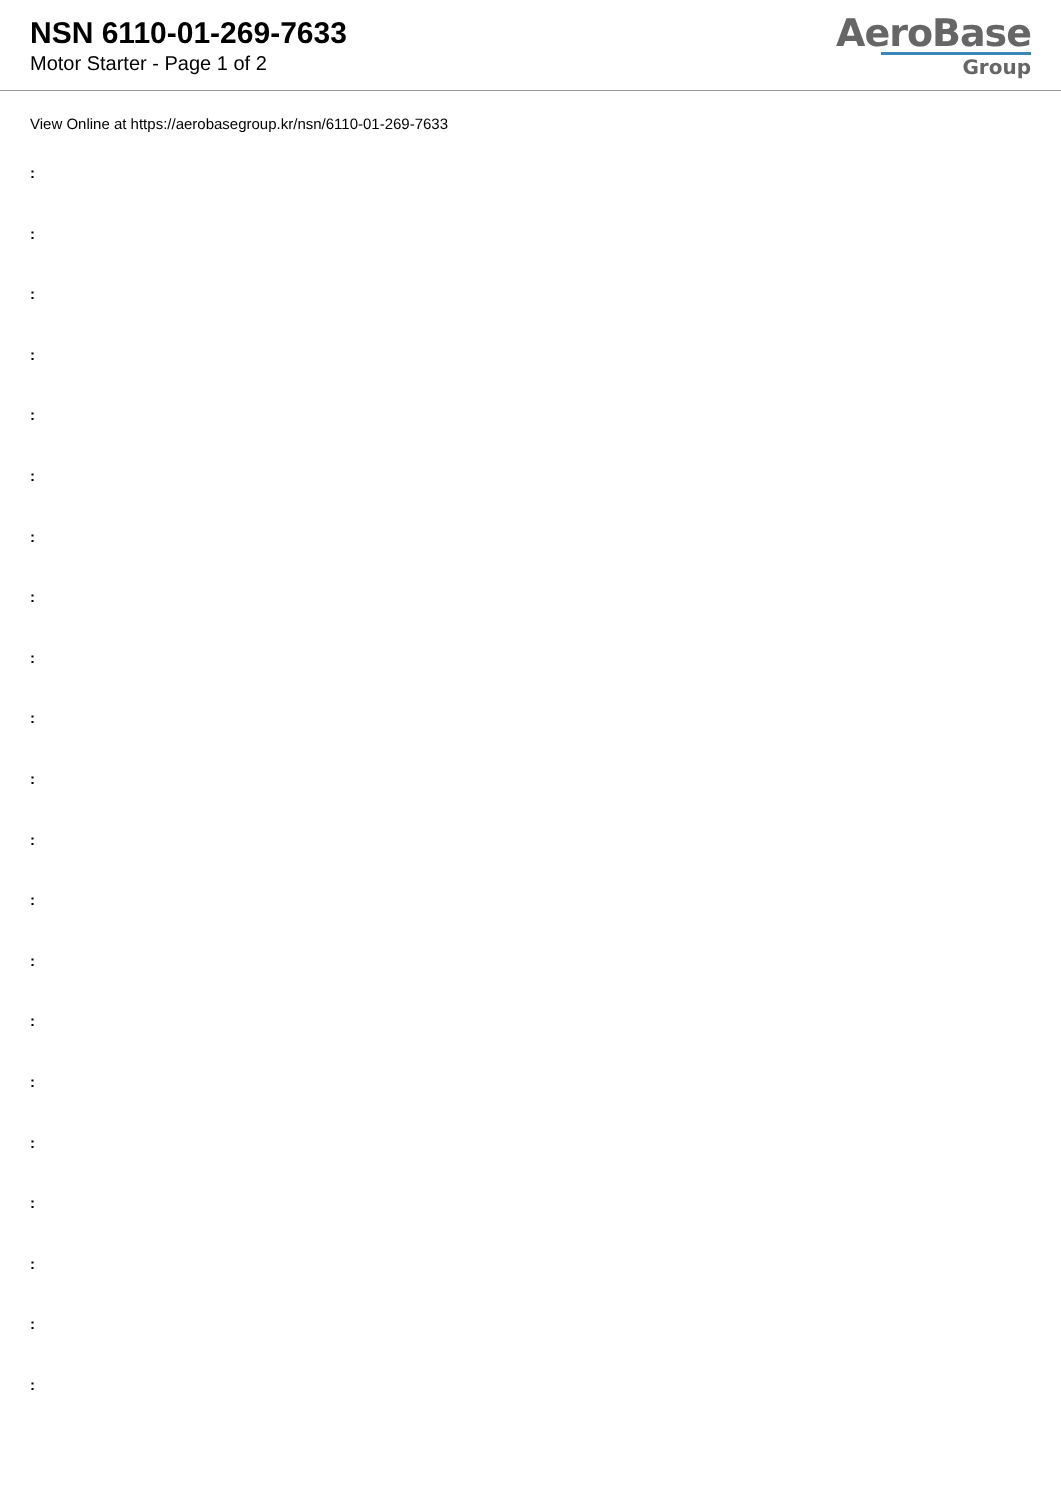NSN 6110-01-269-7633
Motor Starter - Page 1 of 2
AeroBase
Group
View Online at https://aerobasegroup.kr/nsn/6110-01-269-7633
:
:
:
:
:
:
:
:
:
:
:
:
:
:
:
:
:
:
:
:
: